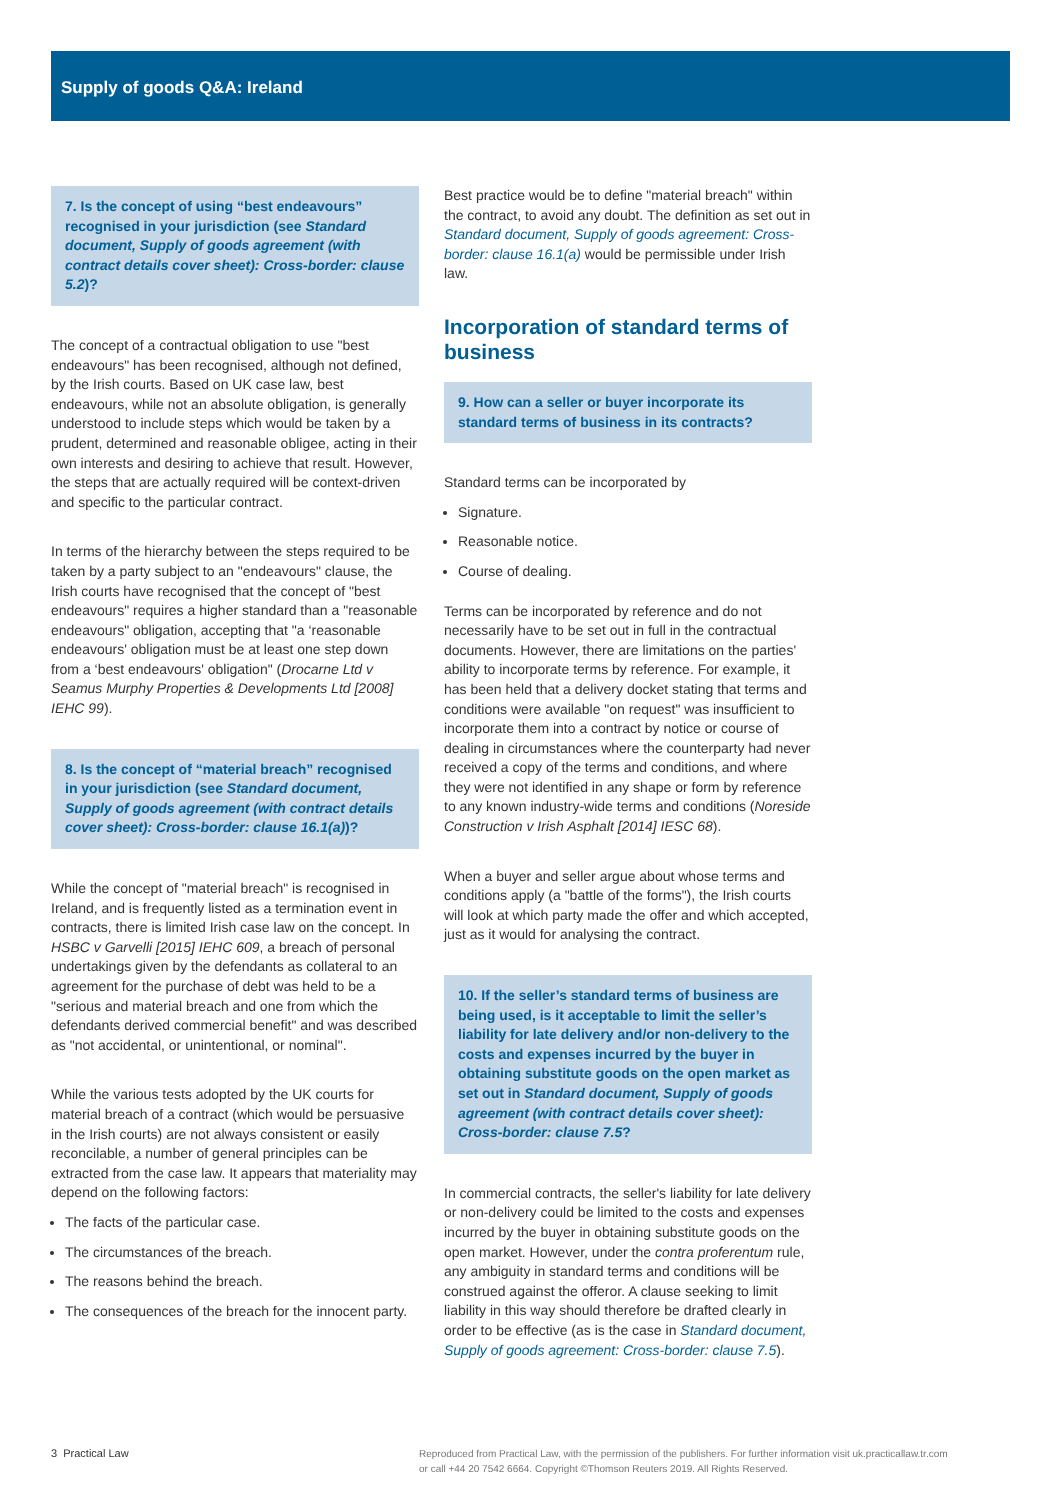Supply of goods Q&A: Ireland
7. Is the concept of using “best endeavours” recognised in your jurisdiction (see Standard document, Supply of goods agreement (with contract details cover sheet): Cross-border: clause 5.2)?
The concept of a contractual obligation to use "best endeavours" has been recognised, although not defined, by the Irish courts. Based on UK case law, best endeavours, while not an absolute obligation, is generally understood to include steps which would be taken by a prudent, determined and reasonable obligee, acting in their own interests and desiring to achieve that result. However, the steps that are actually required will be context-driven and specific to the particular contract.
In terms of the hierarchy between the steps required to be taken by a party subject to an "endeavours" clause, the Irish courts have recognised that the concept of "best endeavours" requires a higher standard than a "reasonable endeavours" obligation, accepting that "a ‘reasonable endeavours' obligation must be at least one step down from a ‘best endeavours' obligation" (Drocarne Ltd v Seamus Murphy Properties & Developments Ltd [2008] IEHC 99).
8. Is the concept of “material breach” recognised in your jurisdiction (see Standard document, Supply of goods agreement (with contract details cover sheet): Cross-border: clause 16.1(a))?
While the concept of "material breach" is recognised in Ireland, and is frequently listed as a termination event in contracts, there is limited Irish case law on the concept. In HSBC v Garvelli [2015] IEHC 609, a breach of personal undertakings given by the defendants as collateral to an agreement for the purchase of debt was held to be a "serious and material breach and one from which the defendants derived commercial benefit" and was described as "not accidental, or unintentional, or nominal".
While the various tests adopted by the UK courts for material breach of a contract (which would be persuasive in the Irish courts) are not always consistent or easily reconcilable, a number of general principles can be extracted from the case law. It appears that materiality may depend on the following factors:
The facts of the particular case.
The circumstances of the breach.
The reasons behind the breach.
The consequences of the breach for the innocent party.
Best practice would be to define "material breach" within the contract, to avoid any doubt. The definition as set out in Standard document, Supply of goods agreement: Cross-border: clause 16.1(a) would be permissible under Irish law.
Incorporation of standard terms of business
9. How can a seller or buyer incorporate its standard terms of business in its contracts?
Standard terms can be incorporated by
Signature.
Reasonable notice.
Course of dealing.
Terms can be incorporated by reference and do not necessarily have to be set out in full in the contractual documents. However, there are limitations on the parties' ability to incorporate terms by reference. For example, it has been held that a delivery docket stating that terms and conditions were available "on request" was insufficient to incorporate them into a contract by notice or course of dealing in circumstances where the counterparty had never received a copy of the terms and conditions, and where they were not identified in any shape or form by reference to any known industry-wide terms and conditions (Noreside Construction v Irish Asphalt [2014] IESC 68).
When a buyer and seller argue about whose terms and conditions apply (a "battle of the forms"), the Irish courts will look at which party made the offer and which accepted, just as it would for analysing the contract.
10. If the seller’s standard terms of business are being used, is it acceptable to limit the seller’s liability for late delivery and/or non-delivery to the costs and expenses incurred by the buyer in obtaining substitute goods on the open market as set out in Standard document, Supply of goods agreement (with contract details cover sheet): Cross-border: clause 7.5?
In commercial contracts, the seller's liability for late delivery or non-delivery could be limited to the costs and expenses incurred by the buyer in obtaining substitute goods on the open market. However, under the contra proferentum rule, any ambiguity in standard terms and conditions will be construed against the offeror. A clause seeking to limit liability in this way should therefore be drafted clearly in order to be effective (as is the case in Standard document, Supply of goods agreement: Cross-border: clause 7.5).
3 Practical Law Reproduced from Practical Law, with the permission of the publishers. For further information visit uk.practicallaw.tr.com
or call +44 20 7542 6664. Copyright ©Thomson Reuters 2019. All Rights Reserved.